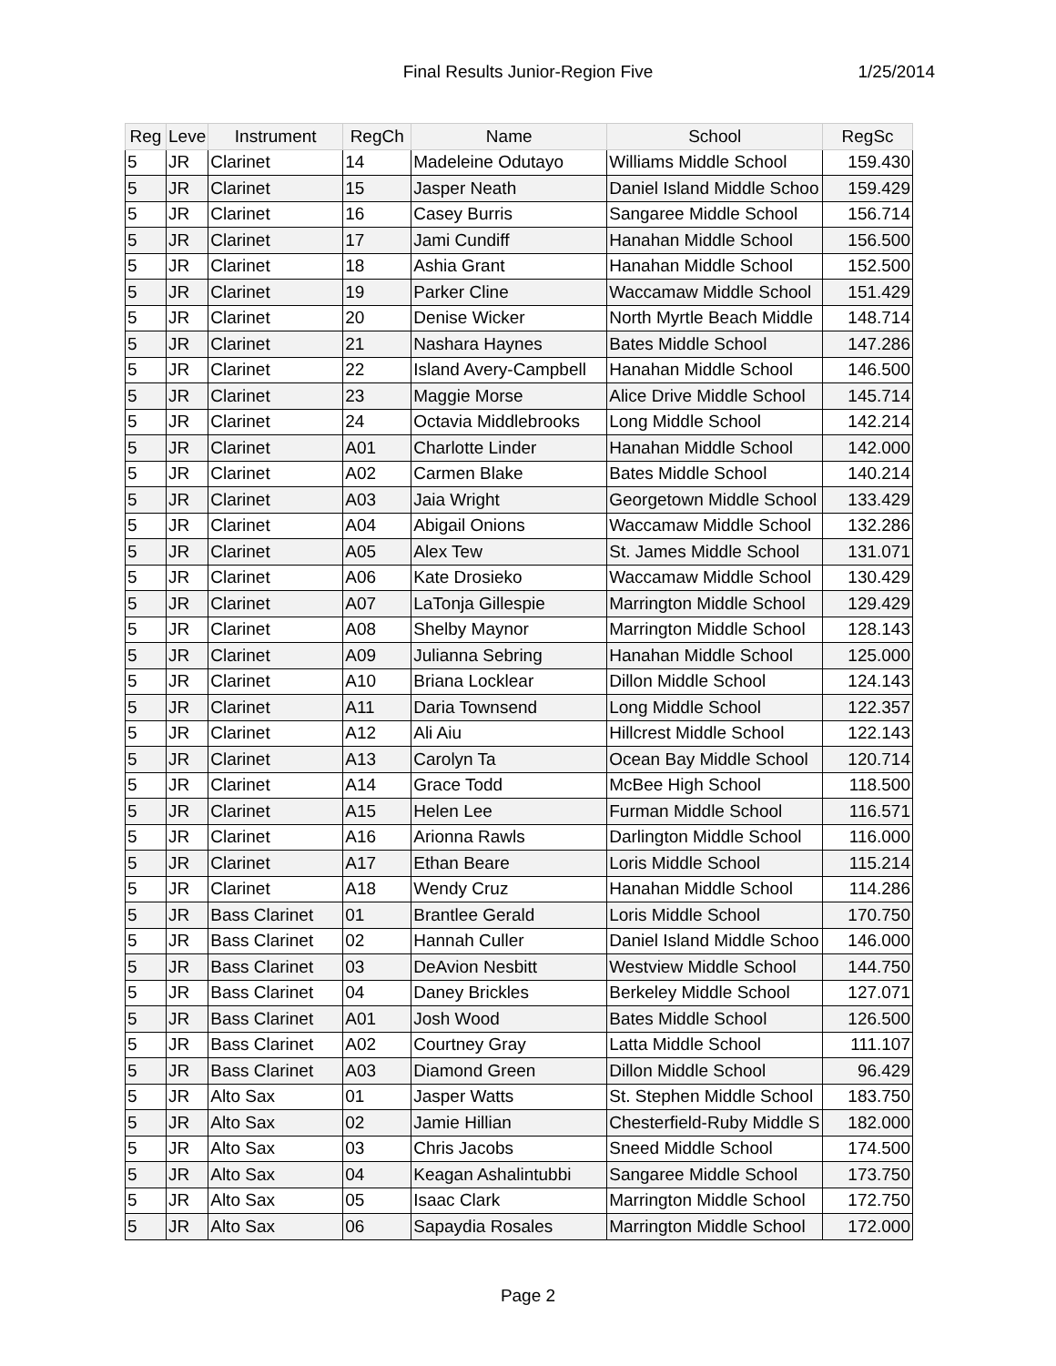Final Results Junior-Region Five 1/25/2014
| Reg | Leve | Instrument | RegCh | Name | School | RegSc |
| --- | --- | --- | --- | --- | --- | --- |
| 5 | JR | Clarinet | 14 | Madeleine Odutayo | Williams Middle School | 159.430 |
| 5 | JR | Clarinet | 15 | Jasper Neath | Daniel Island Middle Schoo | 159.429 |
| 5 | JR | Clarinet | 16 | Casey Burris | Sangaree Middle School | 156.714 |
| 5 | JR | Clarinet | 17 | Jami Cundiff | Hanahan Middle School | 156.500 |
| 5 | JR | Clarinet | 18 | Ashia Grant | Hanahan Middle School | 152.500 |
| 5 | JR | Clarinet | 19 | Parker Cline | Waccamaw Middle School | 151.429 |
| 5 | JR | Clarinet | 20 | Denise Wicker | North Myrtle Beach Middle | 148.714 |
| 5 | JR | Clarinet | 21 | Nashara Haynes | Bates Middle School | 147.286 |
| 5 | JR | Clarinet | 22 | Island Avery-Campbell | Hanahan Middle School | 146.500 |
| 5 | JR | Clarinet | 23 | Maggie Morse | Alice Drive Middle School | 145.714 |
| 5 | JR | Clarinet | 24 | Octavia Middlebrooks | Long Middle School | 142.214 |
| 5 | JR | Clarinet | A01 | Charlotte Linder | Hanahan Middle School | 142.000 |
| 5 | JR | Clarinet | A02 | Carmen Blake | Bates Middle School | 140.214 |
| 5 | JR | Clarinet | A03 | Jaia Wright | Georgetown Middle School | 133.429 |
| 5 | JR | Clarinet | A04 | Abigail Onions | Waccamaw Middle School | 132.286 |
| 5 | JR | Clarinet | A05 | Alex Tew | St. James Middle School | 131.071 |
| 5 | JR | Clarinet | A06 | Kate Drosieko | Waccamaw Middle School | 130.429 |
| 5 | JR | Clarinet | A07 | LaTonja Gillespie | Marrington Middle School | 129.429 |
| 5 | JR | Clarinet | A08 | Shelby Maynor | Marrington Middle School | 128.143 |
| 5 | JR | Clarinet | A09 | Julianna Sebring | Hanahan Middle School | 125.000 |
| 5 | JR | Clarinet | A10 | Briana Locklear | Dillon Middle School | 124.143 |
| 5 | JR | Clarinet | A11 | Daria Townsend | Long Middle School | 122.357 |
| 5 | JR | Clarinet | A12 | Ali Aiu | Hillcrest Middle School | 122.143 |
| 5 | JR | Clarinet | A13 | Carolyn Ta | Ocean Bay Middle School | 120.714 |
| 5 | JR | Clarinet | A14 | Grace Todd | McBee High School | 118.500 |
| 5 | JR | Clarinet | A15 | Helen Lee | Furman Middle School | 116.571 |
| 5 | JR | Clarinet | A16 | Arionna Rawls | Darlington Middle School | 116.000 |
| 5 | JR | Clarinet | A17 | Ethan Beare | Loris Middle School | 115.214 |
| 5 | JR | Clarinet | A18 | Wendy Cruz | Hanahan Middle School | 114.286 |
| 5 | JR | Bass Clarinet | 01 | Brantlee Gerald | Loris Middle School | 170.750 |
| 5 | JR | Bass Clarinet | 02 | Hannah Culler | Daniel Island Middle Schoo | 146.000 |
| 5 | JR | Bass Clarinet | 03 | DeAvion Nesbitt | Westview Middle School | 144.750 |
| 5 | JR | Bass Clarinet | 04 | Daney Brickles | Berkeley Middle School | 127.071 |
| 5 | JR | Bass Clarinet | A01 | Josh Wood | Bates Middle School | 126.500 |
| 5 | JR | Bass Clarinet | A02 | Courtney Gray | Latta Middle School | 111.107 |
| 5 | JR | Bass Clarinet | A03 | Diamond Green | Dillon Middle School | 96.429 |
| 5 | JR | Alto Sax | 01 | Jasper Watts | St. Stephen Middle School | 183.750 |
| 5 | JR | Alto Sax | 02 | Jamie Hillian | Chesterfield-Ruby Middle S | 182.000 |
| 5 | JR | Alto Sax | 03 | Chris Jacobs | Sneed Middle School | 174.500 |
| 5 | JR | Alto Sax | 04 | Keagan Ashalintubbi | Sangaree Middle School | 173.750 |
| 5 | JR | Alto Sax | 05 | Isaac Clark | Marrington Middle School | 172.750 |
| 5 | JR | Alto Sax | 06 | Sapaydia Rosales | Marrington Middle School | 172.000 |
Page 2